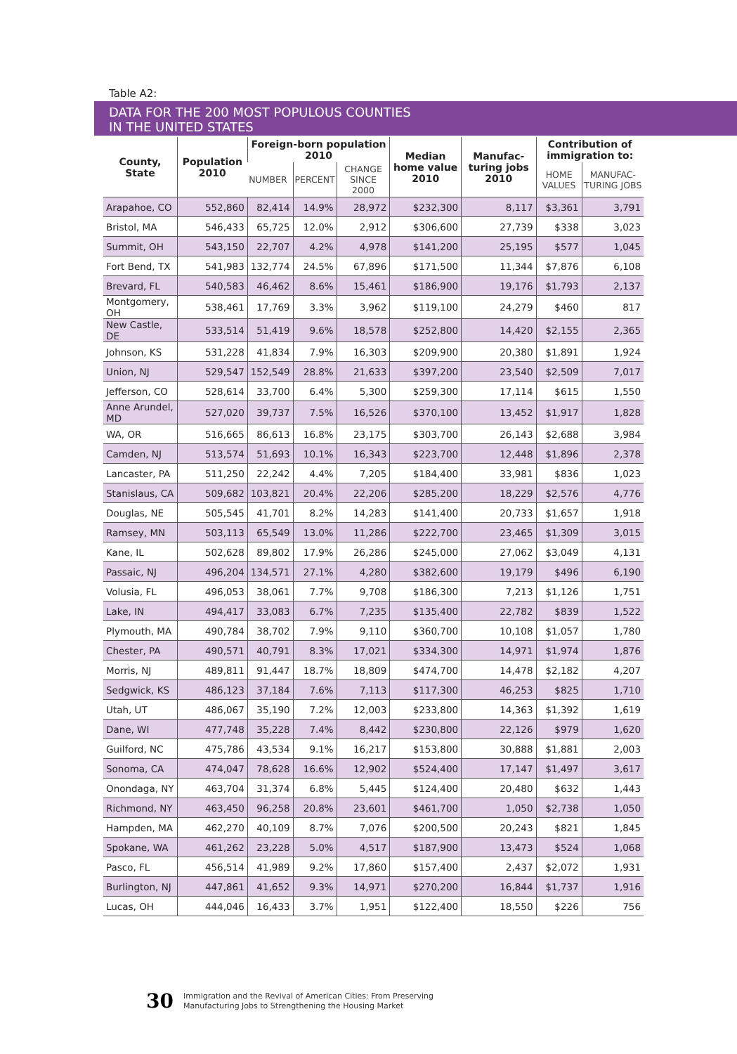Table A2:
DATA FOR THE 200 MOST POPULOUS COUNTIES
IN THE UNITED STATES
| County, State | Population 2010 | Foreign-born population 2010 | | | Median home value 2010 | Manufac-turing jobs 2010 | Contribution of immigration to: | |
| --- | --- | --- | --- | --- | --- | --- | --- | --- |
| | | NUMBER | PERCENT | CHANGE SINCE 2000 | | | HOME VALUES | MANUFAC-TURING JOBS |
| Arapahoe, CO | 552,860 | 82,414 | 14.9% | 28,972 | $232,300 | 8,117 | $3,361 | 3,791 |
| Bristol, MA | 546,433 | 65,725 | 12.0% | 2,912 | $306,600 | 27,739 | $338 | 3,023 |
| Summit, OH | 543,150 | 22,707 | 4.2% | 4,978 | $141,200 | 25,195 | $577 | 1,045 |
| Fort Bend, TX | 541,983 | 132,774 | 24.5% | 67,896 | $171,500 | 11,344 | $7,876 | 6,108 |
| Brevard, FL | 540,583 | 46,462 | 8.6% | 15,461 | $186,900 | 19,176 | $1,793 | 2,137 |
| Montgomery, OH | 538,461 | 17,769 | 3.3% | 3,962 | $119,100 | 24,279 | $460 | 817 |
| New Castle, DE | 533,514 | 51,419 | 9.6% | 18,578 | $252,800 | 14,420 | $2,155 | 2,365 |
| Johnson, KS | 531,228 | 41,834 | 7.9% | 16,303 | $209,900 | 20,380 | $1,891 | 1,924 |
| Union, NJ | 529,547 | 152,549 | 28.8% | 21,633 | $397,200 | 23,540 | $2,509 | 7,017 |
| Jefferson, CO | 528,614 | 33,700 | 6.4% | 5,300 | $259,300 | 17,114 | $615 | 1,550 |
| Anne Arundel, MD | 527,020 | 39,737 | 7.5% | 16,526 | $370,100 | 13,452 | $1,917 | 1,828 |
| WA, OR | 516,665 | 86,613 | 16.8% | 23,175 | $303,700 | 26,143 | $2,688 | 3,984 |
| Camden, NJ | 513,574 | 51,693 | 10.1% | 16,343 | $223,700 | 12,448 | $1,896 | 2,378 |
| Lancaster, PA | 511,250 | 22,242 | 4.4% | 7,205 | $184,400 | 33,981 | $836 | 1,023 |
| Stanislaus, CA | 509,682 | 103,821 | 20.4% | 22,206 | $285,200 | 18,229 | $2,576 | 4,776 |
| Douglas, NE | 505,545 | 41,701 | 8.2% | 14,283 | $141,400 | 20,733 | $1,657 | 1,918 |
| Ramsey, MN | 503,113 | 65,549 | 13.0% | 11,286 | $222,700 | 23,465 | $1,309 | 3,015 |
| Kane, IL | 502,628 | 89,802 | 17.9% | 26,286 | $245,000 | 27,062 | $3,049 | 4,131 |
| Passaic, NJ | 496,204 | 134,571 | 27.1% | 4,280 | $382,600 | 19,179 | $496 | 6,190 |
| Volusia, FL | 496,053 | 38,061 | 7.7% | 9,708 | $186,300 | 7,213 | $1,126 | 1,751 |
| Lake, IN | 494,417 | 33,083 | 6.7% | 7,235 | $135,400 | 22,782 | $839 | 1,522 |
| Plymouth, MA | 490,784 | 38,702 | 7.9% | 9,110 | $360,700 | 10,108 | $1,057 | 1,780 |
| Chester, PA | 490,571 | 40,791 | 8.3% | 17,021 | $334,300 | 14,971 | $1,974 | 1,876 |
| Morris, NJ | 489,811 | 91,447 | 18.7% | 18,809 | $474,700 | 14,478 | $2,182 | 4,207 |
| Sedgwick, KS | 486,123 | 37,184 | 7.6% | 7,113 | $117,300 | 46,253 | $825 | 1,710 |
| Utah, UT | 486,067 | 35,190 | 7.2% | 12,003 | $233,800 | 14,363 | $1,392 | 1,619 |
| Dane, WI | 477,748 | 35,228 | 7.4% | 8,442 | $230,800 | 22,126 | $979 | 1,620 |
| Guilford, NC | 475,786 | 43,534 | 9.1% | 16,217 | $153,800 | 30,888 | $1,881 | 2,003 |
| Sonoma, CA | 474,047 | 78,628 | 16.6% | 12,902 | $524,400 | 17,147 | $1,497 | 3,617 |
| Onondaga, NY | 463,704 | 31,374 | 6.8% | 5,445 | $124,400 | 20,480 | $632 | 1,443 |
| Richmond, NY | 463,450 | 96,258 | 20.8% | 23,601 | $461,700 | 1,050 | $2,738 | 1,050 |
| Hampden, MA | 462,270 | 40,109 | 8.7% | 7,076 | $200,500 | 20,243 | $821 | 1,845 |
| Spokane, WA | 461,262 | 23,228 | 5.0% | 4,517 | $187,900 | 13,473 | $524 | 1,068 |
| Pasco, FL | 456,514 | 41,989 | 9.2% | 17,860 | $157,400 | 2,437 | $2,072 | 1,931 |
| Burlington, NJ | 447,861 | 41,652 | 9.3% | 14,971 | $270,200 | 16,844 | $1,737 | 1,916 |
| Lucas, OH | 444,046 | 16,433 | 3.7% | 1,951 | $122,400 | 18,550 | $226 | 756 |
30 Immigration and the Revival of American Cities: From Preserving
Manufacturing Jobs to Strengthening the Housing Market